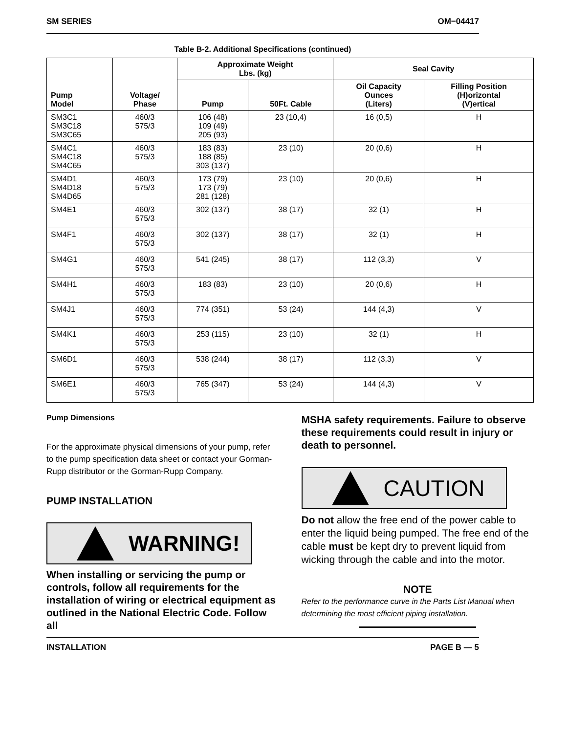SM SERIES OM−04417
Table B-2. Additional Specifications (continued)
| Pump Model | Voltage/ Phase | Approximate Weight Lbs. (kg) | | Seal Cavity | |
| --- | --- | --- | --- | --- | --- |
| | | Pump | 50Ft. Cable | Oil Capacity Ounces (Liters) | Filling Position (H)orizontal (V)ertical |
| SM3C1 SM3C18 SM3C65 | 460/3 575/3 | 106 (48) 109 (49) 205 (93) | 23 (10,4) | 16 (0,5) | H |
| SM4C1 SM4C18 SM4C65 | 460/3 575/3 | 183 (83) 188 (85) 303 (137) | 23 (10) | 20 (0,6) | H |
| SM4D1 SM4D18 SM4D65 | 460/3 575/3 | 173 (79) 173 (79) 281 (128) | 23 (10) | 20 (0,6) | H |
| SM4E1 | 460/3 575/3 | 302 (137) | 38 (17) | 32 (1) | H |
| SM4F1 | 460/3 575/3 | 302 (137) | 38 (17) | 32 (1) | H |
| SM4G1 | 460/3 575/3 | 541 (245) | 38 (17) | 112 (3,3) | V |
| SM4H1 | 460/3 575/3 | 183 (83) | 23 (10) | 20 (0,6) | H |
| SM4J1 | 460/3 575/3 | 774 (351) | 53 (24) | 144 (4,3) | V |
| SM4K1 | 460/3 575/3 | 253 (115) | 23 (10) | 32 (1) | H |
| SM6D1 | 460/3 575/3 | 538 (244) | 38 (17) | 112 (3,3) | V |
| SM6E1 | 460/3 575/3 | 765 (347) | 53 (24) | 144 (4,3) | V |
Pump Dimensions
For the approximate physical dimensions of your pump, refer to the pump specification data sheet or contact your Gorman-Rupp distributor or the Gorman-Rupp Company.
PUMP INSTALLATION
WARNING!
When installing or servicing the pump or controls, follow all requirements for the installation of wiring or electrical equipment as outlined in the National Electric Code. Follow all
MSHA safety requirements. Failure to observe these requirements could result in injury or death to personnel.
CAUTION
Do not allow the free end of the power cable to enter the liquid being pumped. The free end of the cable must be kept dry to prevent liquid from wicking through the cable and into the motor.
NOTE
Refer to the performance curve in the Parts List Manual when determining the most efficient piping installation.
INSTALLATION PAGE B — 5